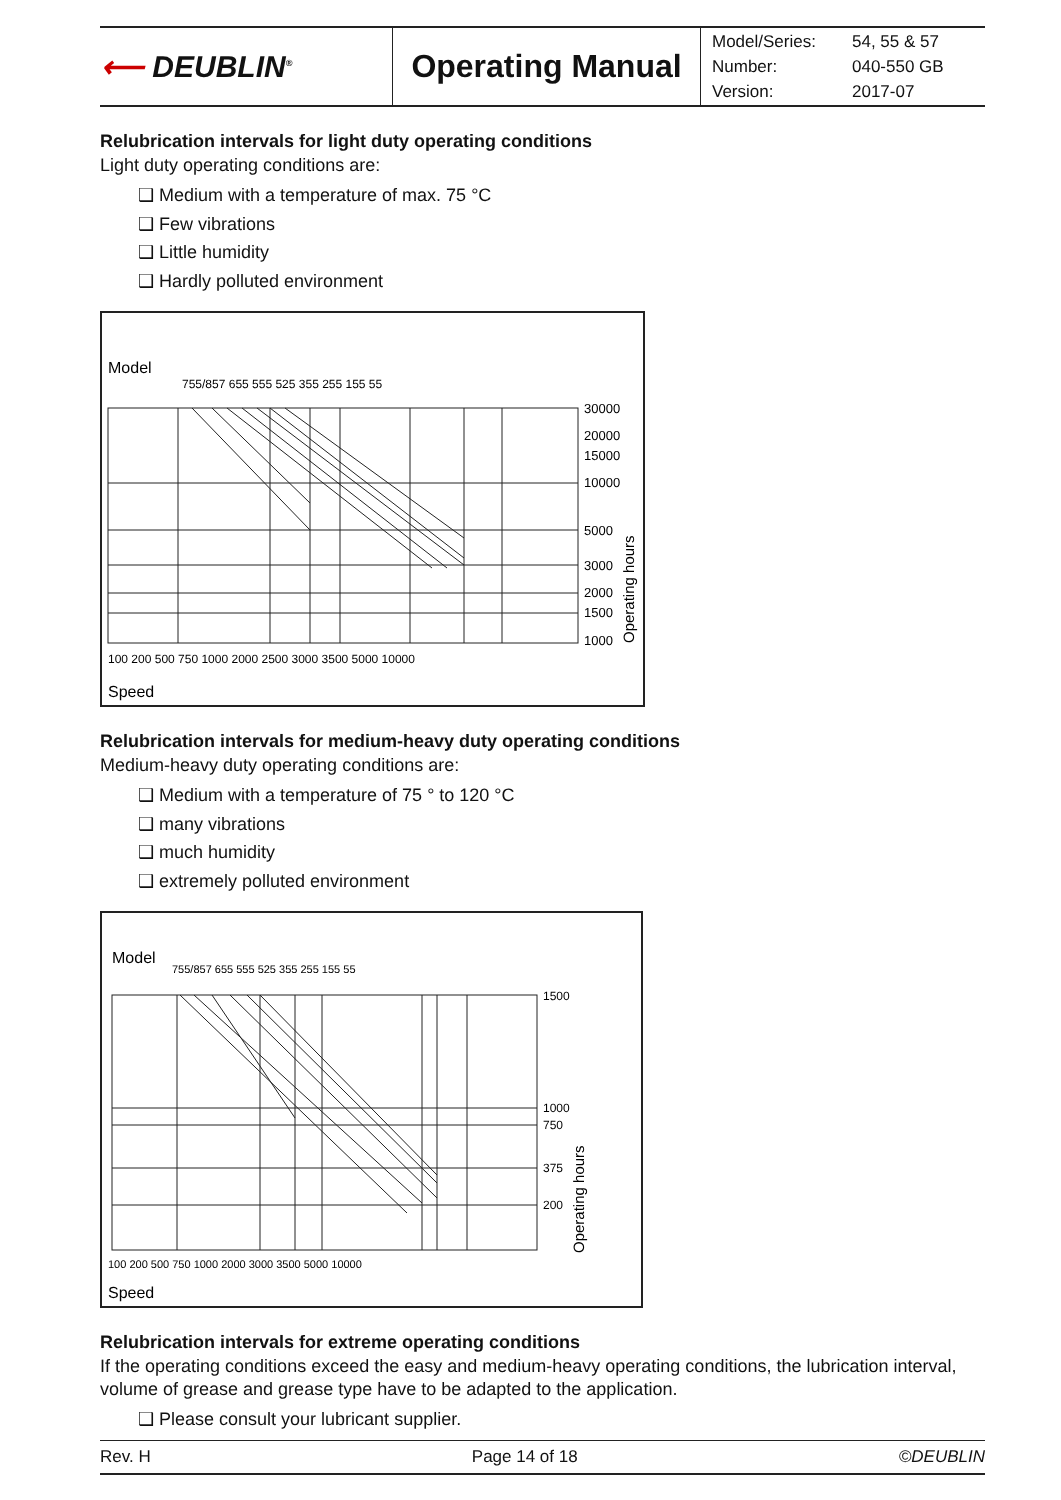| ⟵ DEUBLIN<sup>®</sup> | Operating Manual | / Model/Series: / 54, 55 & 57 / / Number: / 040-550 GB / / Version: / 2017-07 / |
Relubrication intervals for light duty operating conditions
Light duty operating conditions are:
❑ Medium with a temperature of max. 75 °C
❑ Few vibrations
❑ Little humidity
❑ Hardly polluted environment
Model
Speed
30000
20000
15000
10000
5000
3000
2000
1500
1000
100 200 500 750 1000 2000 2500 3000 3500 5000 10000
755/857 655 555 525 355 255 155 55
Operating hours
Relubrication intervals for medium-heavy duty operating conditions
Medium-heavy duty operating conditions are:
❑ Medium with a temperature of 75 ° to 120 °C
❑ many vibrations
❑ much humidity
❑ extremely polluted environment
Model
Speed
1500
1000
750
375
200
100 200 500 750 1000 2000 3000 3500 5000 10000
755/857 655 555 525 355 255 155 55
Operating hours
Relubrication intervals for extreme operating conditions
If the operating conditions exceed the easy and medium-heavy operating conditions, the lubrication interval, volume of grease and grease type have to be adapted to the application.
❑ Please consult your lubricant supplier.
Rev. H Page 14 of 18 ©DEUBLIN